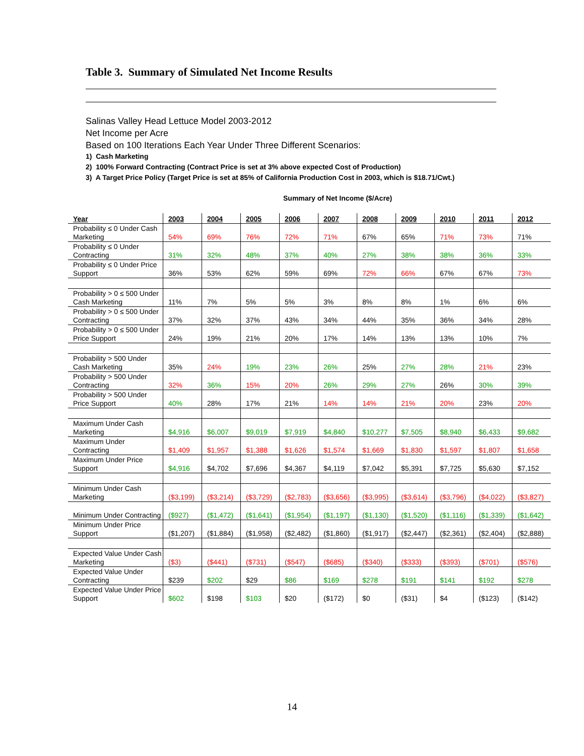Table 3. Summary of Simulated Net Income Results
Salinas Valley Head Lettuce Model 2003-2012
Net Income per Acre
Based on 100 Iterations Each Year Under Three Different Scenarios:
1) Cash Marketing
2) 100% Forward Contracting (Contract Price is set at 3% above expected Cost of Production)
3) A Target Price Policy (Target Price is set at 85% of California Production Cost in 2003, which is $18.71/Cwt.)
Summary of Net Income ($/Acre)
| Year | 2003 | 2004 | 2005 | 2006 | 2007 | 2008 | 2009 | 2010 | 2011 | 2012 |
| --- | --- | --- | --- | --- | --- | --- | --- | --- | --- | --- |
| Probability ≤ 0 Under Cash Marketing | 54% | 69% | 76% | 72% | 71% | 67% | 65% | 71% | 73% | 71% |
| Probability ≤ 0 Under Contracting | 31% | 32% | 48% | 37% | 40% | 27% | 38% | 38% | 36% | 33% |
| Probability ≤ 0 Under Price Support | 36% | 53% | 62% | 59% | 69% | 72% | 66% | 67% | 67% | 73% |
| Probability > 0 ≤ 500 Under Cash Marketing | 11% | 7% | 5% | 5% | 3% | 8% | 8% | 1% | 6% | 6% |
| Probability > 0 ≤ 500 Under Contracting | 37% | 32% | 37% | 43% | 34% | 44% | 35% | 36% | 34% | 28% |
| Probability > 0 ≤ 500 Under Price Support | 24% | 19% | 21% | 20% | 17% | 14% | 13% | 13% | 10% | 7% |
| Probability > 500 Under Cash Marketing | 35% | 24% | 19% | 23% | 26% | 25% | 27% | 28% | 21% | 23% |
| Probability > 500 Under Contracting | 32% | 36% | 15% | 20% | 26% | 29% | 27% | 26% | 30% | 39% |
| Probability > 500 Under Price Support | 40% | 28% | 17% | 21% | 14% | 14% | 21% | 20% | 23% | 20% |
| Maximum Under Cash Marketing | $4,916 | $6,007 | $9,019 | $7,919 | $4,840 | $10,277 | $7,505 | $8,940 | $6,433 | $9,682 |
| Maximum Under Contracting | $1,409 | $1,957 | $1,388 | $1,626 | $1,574 | $1,669 | $1,830 | $1,597 | $1,807 | $1,658 |
| Maximum Under Price Support | $4,916 | $4,702 | $7,696 | $4,367 | $4,119 | $7,042 | $5,391 | $7,725 | $5,630 | $7,152 |
| Minimum Under Cash Marketing | ($3,199) | ($3,214) | ($3,729) | ($2,783) | ($3,656) | ($3,995) | ($3,614) | ($3,796) | ($4,022) | ($3,827) |
| Minimum Under Contracting | ($927) | ($1,472) | ($1,641) | ($1,954) | ($1,197) | ($1,130) | ($1,520) | ($1,116) | ($1,339) | ($1,642) |
| Minimum Under Price Support | ($1,207) | ($1,884) | ($1,958) | ($2,482) | ($1,860) | ($1,917) | ($2,447) | ($2,361) | ($2,404) | ($2,888) |
| Expected Value Under Cash Marketing | ($3) | ($441) | ($731) | ($547) | ($685) | ($340) | ($333) | ($393) | ($701) | ($576) |
| Expected Value Under Contracting | $239 | $202 | $29 | $86 | $169 | $278 | $191 | $141 | $192 | $278 |
| Expected Value Under Price Support | $602 | $198 | $103 | $20 | ($172) | $0 | ($31) | $4 | ($123) | ($142) |
14